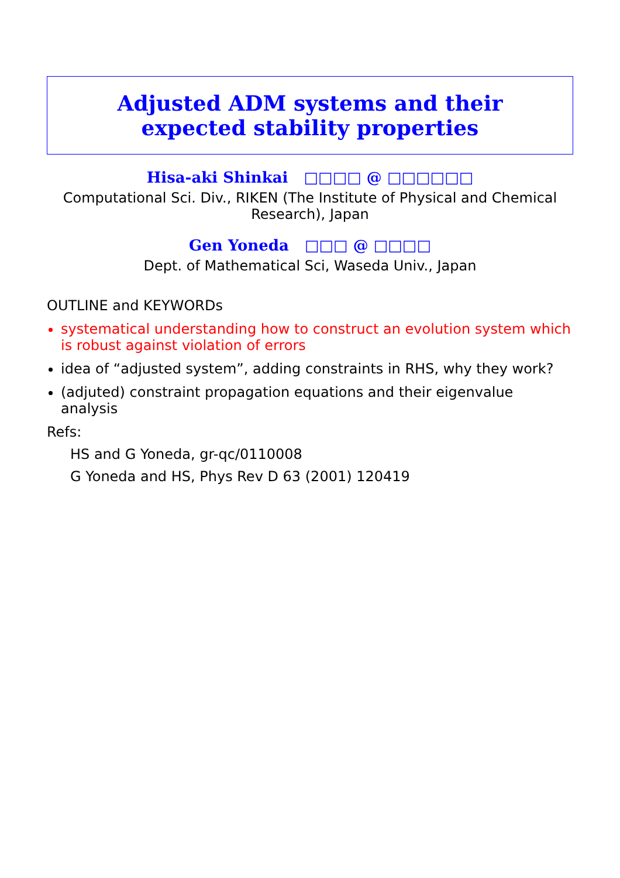Adjusted ADM systems and their expected stability properties
Hisa-aki Shinkai □□□□ @ □□□□□□
Computational Sci. Div., RIKEN (The Institute of Physical and Chemical Research), Japan
Gen Yoneda □□□ @ □□□□
Dept. of Mathematical Sci, Waseda Univ., Japan
OUTLINE and KEYWORDs
systematical understanding how to construct an evolution system which is robust against violation of errors
idea of “adjusted system”, adding constraints in RHS, why they work?
(adjuted) constraint propagation equations and their eigenvalue analysis
Refs:
HS and G Yoneda, gr-qc/0110008
G Yoneda and HS, Phys Rev D 63 (2001) 120419